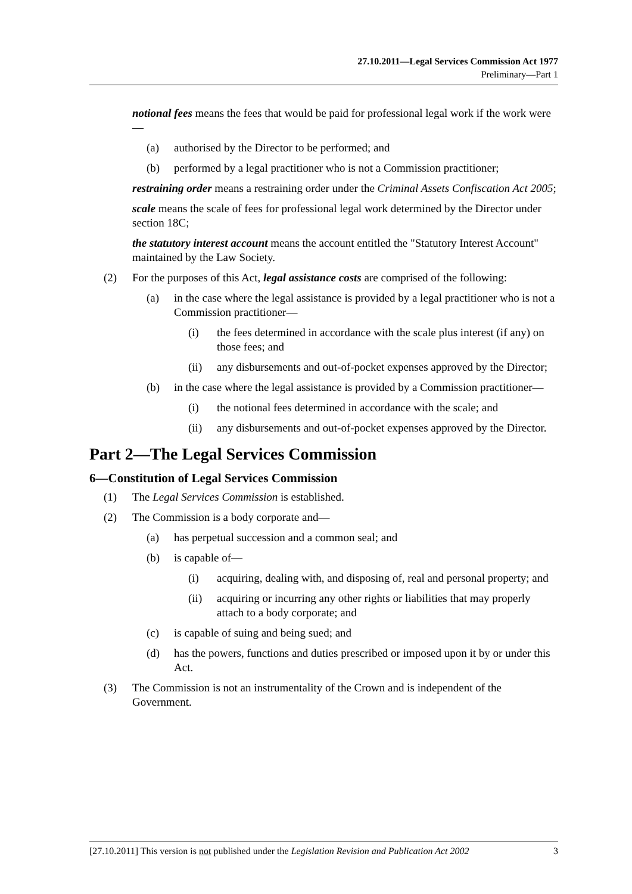27.10.2011—Legal Services Commission Act 1977
Preliminary—Part 1
notional fees means the fees that would be paid for professional legal work if the work were—
(a) authorised by the Director to be performed; and
(b) performed by a legal practitioner who is not a Commission practitioner;
restraining order means a restraining order under the Criminal Assets Confiscation Act 2005;
scale means the scale of fees for professional legal work determined by the Director under section 18C;
the statutory interest account means the account entitled the "Statutory Interest Account" maintained by the Law Society.
(2) For the purposes of this Act, legal assistance costs are comprised of the following:
(a) in the case where the legal assistance is provided by a legal practitioner who is not a Commission practitioner—
(i) the fees determined in accordance with the scale plus interest (if any) on those fees; and
(ii) any disbursements and out-of-pocket expenses approved by the Director;
(b) in the case where the legal assistance is provided by a Commission practitioner—
(i) the notional fees determined in accordance with the scale; and
(ii) any disbursements and out-of-pocket expenses approved by the Director.
Part 2—The Legal Services Commission
6—Constitution of Legal Services Commission
(1) The Legal Services Commission is established.
(2) The Commission is a body corporate and—
(a) has perpetual succession and a common seal; and
(b) is capable of—
(i) acquiring, dealing with, and disposing of, real and personal property; and
(ii) acquiring or incurring any other rights or liabilities that may properly attach to a body corporate; and
(c) is capable of suing and being sued; and
(d) has the powers, functions and duties prescribed or imposed upon it by or under this Act.
(3) The Commission is not an instrumentality of the Crown and is independent of the Government.
[27.10.2011] This version is not published under the Legislation Revision and Publication Act 2002 3